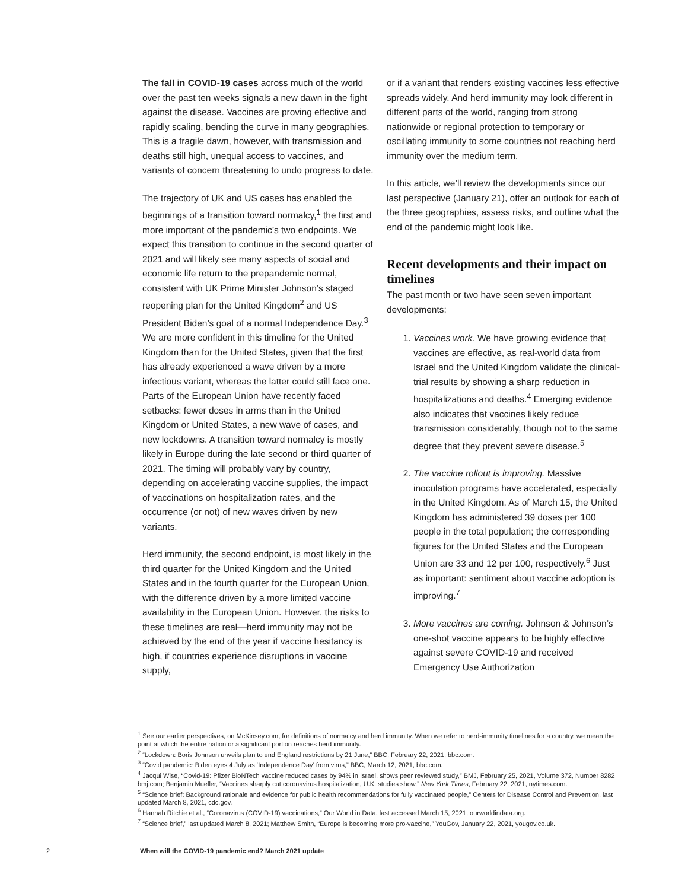The fall in COVID-19 cases across much of the world over the past ten weeks signals a new dawn in the fight against the disease. Vaccines are proving effective and rapidly scaling, bending the curve in many geographies. This is a fragile dawn, however, with transmission and deaths still high, unequal access to vaccines, and variants of concern threatening to undo progress to date.
The trajectory of UK and US cases has enabled the beginnings of a transition toward normalcy,<sup>1</sup> the first and more important of the pandemic’s two endpoints. We expect this transition to continue in the second quarter of 2021 and will likely see many aspects of social and economic life return to the prepandemic normal, consistent with UK Prime Minister Johnson’s staged reopening plan for the United Kingdom<sup>2</sup> and US President Biden’s goal of a normal Independence Day.<sup>3</sup> We are more confident in this timeline for the United Kingdom than for the United States, given that the first has already experienced a wave driven by a more infectious variant, whereas the latter could still face one. Parts of the European Union have recently faced setbacks: fewer doses in arms than in the United Kingdom or United States, a new wave of cases, and new lockdowns. A transition toward normalcy is mostly likely in Europe during the late second or third quarter of 2021. The timing will probably vary by country, depending on accelerating vaccine supplies, the impact of vaccinations on hospitalization rates, and the occurrence (or not) of new waves driven by new variants.
Herd immunity, the second endpoint, is most likely in the third quarter for the United Kingdom and the United States and in the fourth quarter for the European Union, with the difference driven by a more limited vaccine availability in the European Union. However, the risks to these timelines are real—herd immunity may not be achieved by the end of the year if vaccine hesitancy is high, if countries experience disruptions in vaccine supply,
or if a variant that renders existing vaccines less effective spreads widely. And herd immunity may look different in different parts of the world, ranging from strong nationwide or regional protection to temporary or oscillating immunity to some countries not reaching herd immunity over the medium term.
In this article, we’ll review the developments since our last perspective (January 21), offer an outlook for each of the three geographies, assess risks, and outline what the end of the pandemic might look like.
Recent developments and their impact on timelines
The past month or two have seen seven important developments:
1. Vaccines work. We have growing evidence that vaccines are effective, as real-world data from Israel and the United Kingdom validate the clinical-trial results by showing a sharp reduction in hospitalizations and deaths.<sup>4</sup> Emerging evidence also indicates that vaccines likely reduce transmission considerably, though not to the same degree that they prevent severe disease.<sup>5</sup>
2. The vaccine rollout is improving. Massive inoculation programs have accelerated, especially in the United Kingdom. As of March 15, the United Kingdom has administered 39 doses per 100 people in the total population; the corresponding figures for the United States and the European Union are 33 and 12 per 100, respectively.<sup>6</sup> Just as important: sentiment about vaccine adoption is improving.<sup>7</sup>
3. More vaccines are coming. Johnson & Johnson’s one-shot vaccine appears to be highly effective against severe COVID-19 and received Emergency Use Authorization
<sup>1</sup> See our earlier perspectives, on McKinsey.com, for definitions of normalcy and herd immunity. When we refer to herd-immunity timelines for a country, we mean the point at which the entire nation or a significant portion reaches herd immunity.
<sup>2</sup> “Lockdown: Boris Johnson unveils plan to end England restrictions by 21 June,” BBC, February 22, 2021, bbc.com.
<sup>3</sup> “Covid pandemic: Biden eyes 4 July as ‘Independence Day’ from virus,” BBC, March 12, 2021, bbc.com.
<sup>4</sup> Jacqui Wise, “Covid-19: Pfizer BioNTech vaccine reduced cases by 94% in Israel, shows peer reviewed study,” BMJ, February 25, 2021, Volume 372, Number 8282 bmj.com; Benjamin Mueller, “Vaccines sharply cut coronavirus hospitalization, U.K. studies show,” New York Times, February 22, 2021, nytimes.com.
<sup>5</sup> “Science brief: Background rationale and evidence for public health recommendations for fully vaccinated people,” Centers for Disease Control and Prevention, last updated March 8, 2021, cdc.gov.
<sup>6</sup> Hannah Ritchie et al., “Coronavirus (COVID-19) vaccinations,” Our World in Data, last accessed March 15, 2021, ourworldindata.org.
<sup>7</sup> “Science brief,” last updated March 8, 2021; Matthew Smith, “Europe is becoming more pro-vaccine,” YouGov, January 22, 2021, yougov.co.uk.
2 When will the COVID-19 pandemic end? March 2021 update